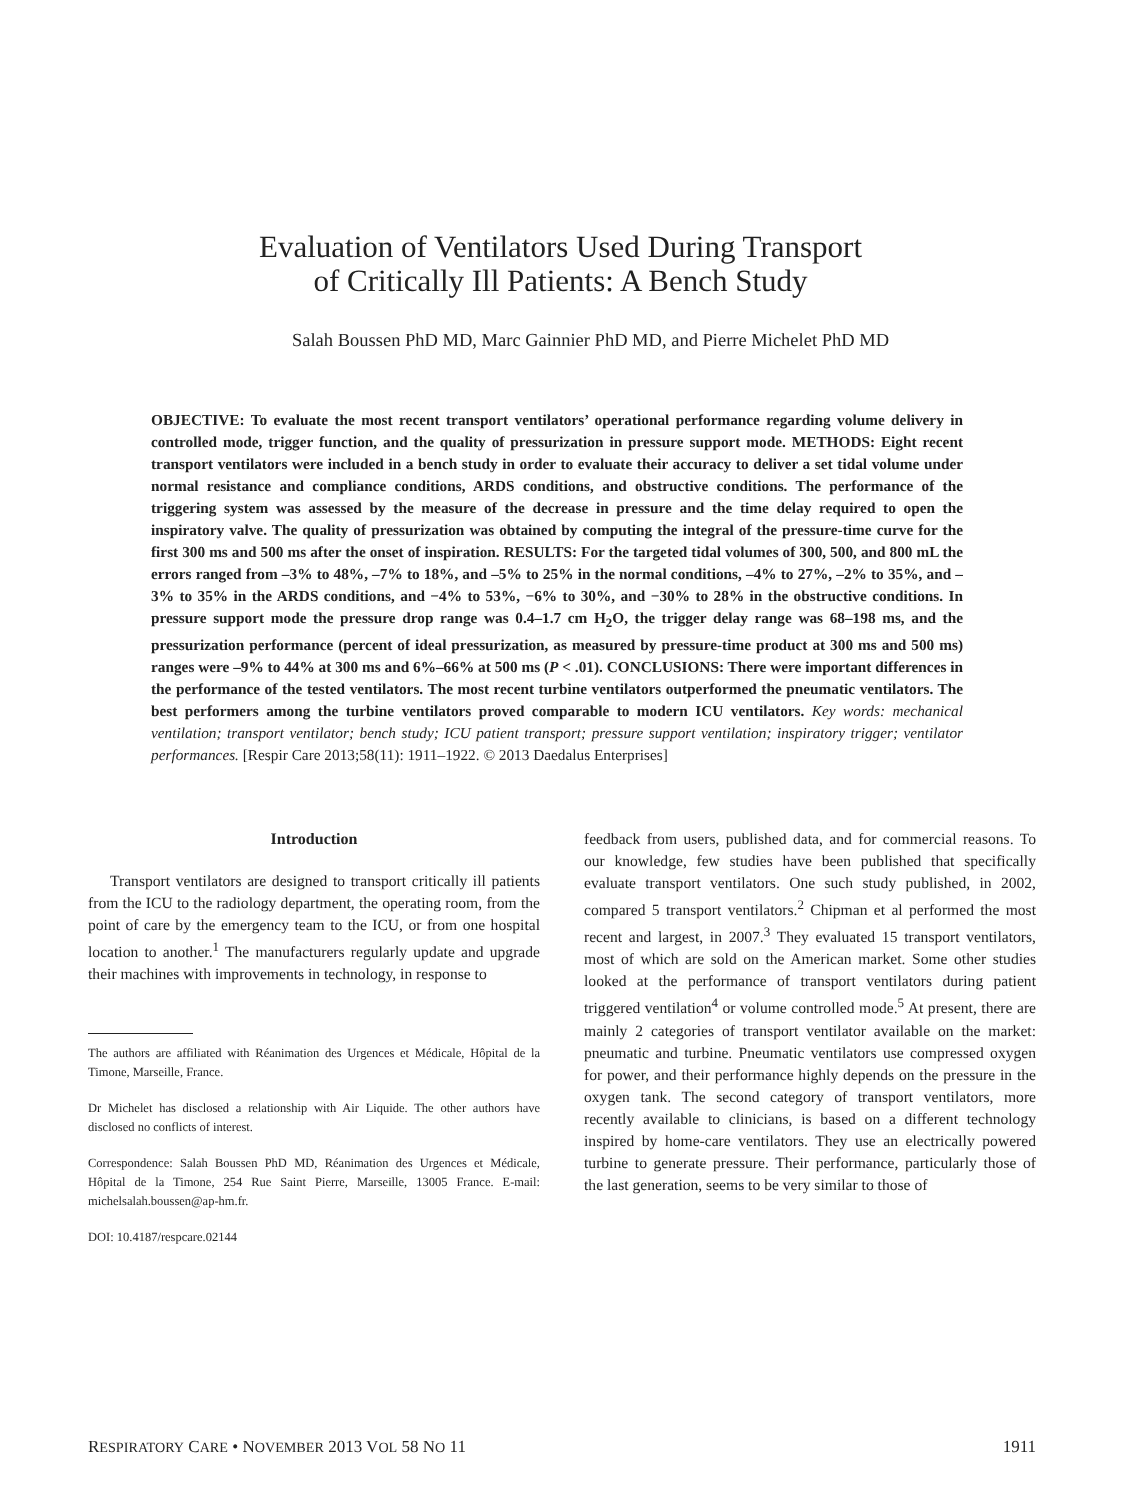Evaluation of Ventilators Used During Transport
of Critically Ill Patients: A Bench Study
Salah Boussen PhD MD, Marc Gainnier PhD MD, and Pierre Michelet PhD MD
OBJECTIVE: To evaluate the most recent transport ventilators’ operational performance regarding volume delivery in controlled mode, trigger function, and the quality of pressurization in pressure support mode. METHODS: Eight recent transport ventilators were included in a bench study in order to evaluate their accuracy to deliver a set tidal volume under normal resistance and compliance conditions, ARDS conditions, and obstructive conditions. The performance of the triggering system was assessed by the measure of the decrease in pressure and the time delay required to open the inspiratory valve. The quality of pressurization was obtained by computing the integral of the pressure-time curve for the first 300 ms and 500 ms after the onset of inspiration. RESULTS: For the targeted tidal volumes of 300, 500, and 800 mL the errors ranged from –3% to 48%, –7% to 18%, and –5% to 25% in the normal conditions, –4% to 27%, –2% to 35%, and –3% to 35% in the ARDS conditions, and −4% to 53%, −6% to 30%, and −30% to 28% in the obstructive conditions. In pressure support mode the pressure drop range was 0.4–1.7 cm H<sub>2</sub>O, the trigger delay range was 68–198 ms, and the pressurization performance (percent of ideal pressurization, as measured by pressure-time product at 300 ms and 500 ms) ranges were –9% to 44% at 300 ms and 6%–66% at 500 ms (P < .01). CONCLUSIONS: There were important differences in the performance of the tested ventilators. The most recent turbine ventilators outperformed the pneumatic ventilators. The best performers among the turbine ventilators proved comparable to modern ICU ventilators. Key words: mechanical ventilation; transport ventilator; bench study; ICU patient transport; pressure support ventilation; inspiratory trigger; ventilator performances. [Respir Care 2013;58(11): 1911–1922. © 2013 Daedalus Enterprises]
Introduction
Transport ventilators are designed to transport critically ill patients from the ICU to the radiology department, the operating room, from the point of care by the emergency team to the ICU, or from one hospital location to another.<sup>1</sup> The manufacturers regularly update and upgrade their machines with improvements in technology, in response to
The authors are affiliated with Réanimation des Urgences et Médicale, Hôpital de la Timone, Marseille, France.
Dr Michelet has disclosed a relationship with Air Liquide. The other authors have disclosed no conflicts of interest.
Correspondence: Salah Boussen PhD MD, Réanimation des Urgences et Médicale, Hôpital de la Timone, 254 Rue Saint Pierre, Marseille, 13005 France. E-mail: michelsalah.boussen@ap-hm.fr.
DOI: 10.4187/respcare.02144
feedback from users, published data, and for commercial reasons. To our knowledge, few studies have been published that specifically evaluate transport ventilators. One such study published, in 2002, compared 5 transport ventilators.<sup>2</sup> Chipman et al performed the most recent and largest, in 2007.<sup>3</sup> They evaluated 15 transport ventilators, most of which are sold on the American market. Some other studies looked at the performance of transport ventilators during patient triggered ventilation<sup>4</sup> or volume controlled mode.<sup>5</sup> At present, there are mainly 2 categories of transport ventilator available on the market: pneumatic and turbine. Pneumatic ventilators use compressed oxygen for power, and their performance highly depends on the pressure in the oxygen tank. The second category of transport ventilators, more recently available to clinicians, is based on a different technology inspired by home-care ventilators. They use an electrically powered turbine to generate pressure. Their performance, particularly those of the last generation, seems to be very similar to those of
RESPIRATORY CARE • NOVEMBER 2013 VOL 58 NO 11 1911